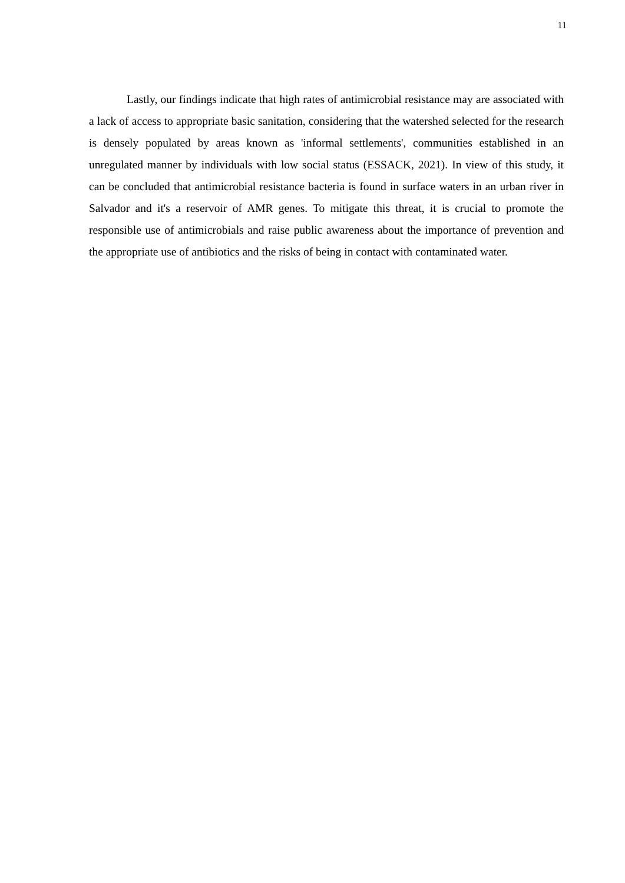11
Lastly, our findings indicate that high rates of antimicrobial resistance may are associated with a lack of access to appropriate basic sanitation, considering that the watershed selected for the research is densely populated by areas known as 'informal settlements', communities established in an unregulated manner by individuals with low social status (ESSACK, 2021). In view of this study, it can be concluded that antimicrobial resistance bacteria is found in surface waters in an urban river in Salvador and it's a reservoir of AMR genes. To mitigate this threat, it is crucial to promote the responsible use of antimicrobials and raise public awareness about the importance of prevention and the appropriate use of antibiotics and the risks of being in contact with contaminated water.